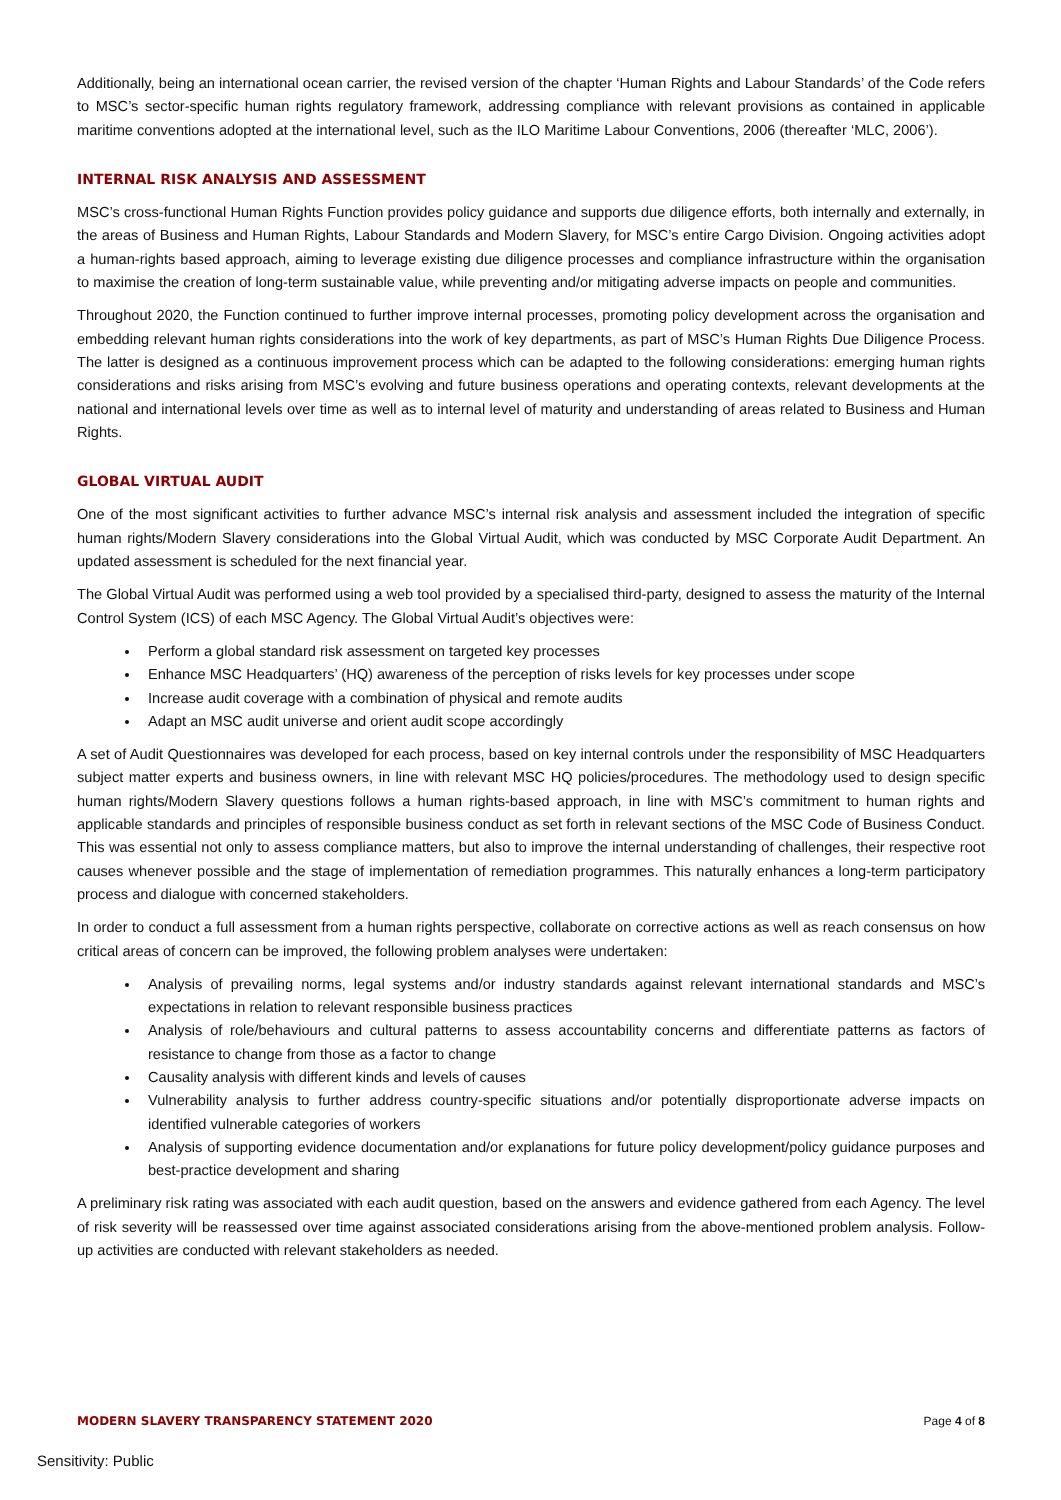Additionally, being an international ocean carrier, the revised version of the chapter ‘Human Rights and Labour Standards’ of the Code refers to MSC’s sector-specific human rights regulatory framework, addressing compliance with relevant provisions as contained in applicable maritime conventions adopted at the international level, such as the ILO Maritime Labour Conventions, 2006 (thereafter ‘MLC, 2006’).
INTERNAL RISK ANALYSIS AND ASSESSMENT
MSC’s cross-functional Human Rights Function provides policy guidance and supports due diligence efforts, both internally and externally, in the areas of Business and Human Rights, Labour Standards and Modern Slavery, for MSC’s entire Cargo Division. Ongoing activities adopt a human-rights based approach, aiming to leverage existing due diligence processes and compliance infrastructure within the organisation to maximise the creation of long-term sustainable value, while preventing and/or mitigating adverse impacts on people and communities.
Throughout 2020, the Function continued to further improve internal processes, promoting policy development across the organisation and embedding relevant human rights considerations into the work of key departments, as part of MSC’s Human Rights Due Diligence Process. The latter is designed as a continuous improvement process which can be adapted to the following considerations: emerging human rights considerations and risks arising from MSC’s evolving and future business operations and operating contexts, relevant developments at the national and international levels over time as well as to internal level of maturity and understanding of areas related to Business and Human Rights.
GLOBAL VIRTUAL AUDIT
One of the most significant activities to further advance MSC’s internal risk analysis and assessment included the integration of specific human rights/Modern Slavery considerations into the Global Virtual Audit, which was conducted by MSC Corporate Audit Department. An updated assessment is scheduled for the next financial year.
The Global Virtual Audit was performed using a web tool provided by a specialised third-party, designed to assess the maturity of the Internal Control System (ICS) of each MSC Agency. The Global Virtual Audit’s objectives were:
Perform a global standard risk assessment on targeted key processes
Enhance MSC Headquarters’ (HQ) awareness of the perception of risks levels for key processes under scope
Increase audit coverage with a combination of physical and remote audits
Adapt an MSC audit universe and orient audit scope accordingly
A set of Audit Questionnaires was developed for each process, based on key internal controls under the responsibility of MSC Headquarters subject matter experts and business owners, in line with relevant MSC HQ policies/procedures. The methodology used to design specific human rights/Modern Slavery questions follows a human rights-based approach, in line with MSC’s commitment to human rights and applicable standards and principles of responsible business conduct as set forth in relevant sections of the MSC Code of Business Conduct. This was essential not only to assess compliance matters, but also to improve the internal understanding of challenges, their respective root causes whenever possible and the stage of implementation of remediation programmes. This naturally enhances a long-term participatory process and dialogue with concerned stakeholders.
In order to conduct a full assessment from a human rights perspective, collaborate on corrective actions as well as reach consensus on how critical areas of concern can be improved, the following problem analyses were undertaken:
Analysis of prevailing norms, legal systems and/or industry standards against relevant international standards and MSC’s expectations in relation to relevant responsible business practices
Analysis of role/behaviours and cultural patterns to assess accountability concerns and differentiate patterns as factors of resistance to change from those as a factor to change
Causality analysis with different kinds and levels of causes
Vulnerability analysis to further address country-specific situations and/or potentially disproportionate adverse impacts on identified vulnerable categories of workers
Analysis of supporting evidence documentation and/or explanations for future policy development/policy guidance purposes and best-practice development and sharing
A preliminary risk rating was associated with each audit question, based on the answers and evidence gathered from each Agency. The level of risk severity will be reassessed over time against associated considerations arising from the above-mentioned problem analysis. Follow-up activities are conducted with relevant stakeholders as needed.
MODERN SLAVERY TRANSPARENCY STATEMENT 2020 Page 4 of 8
Sensitivity: Public